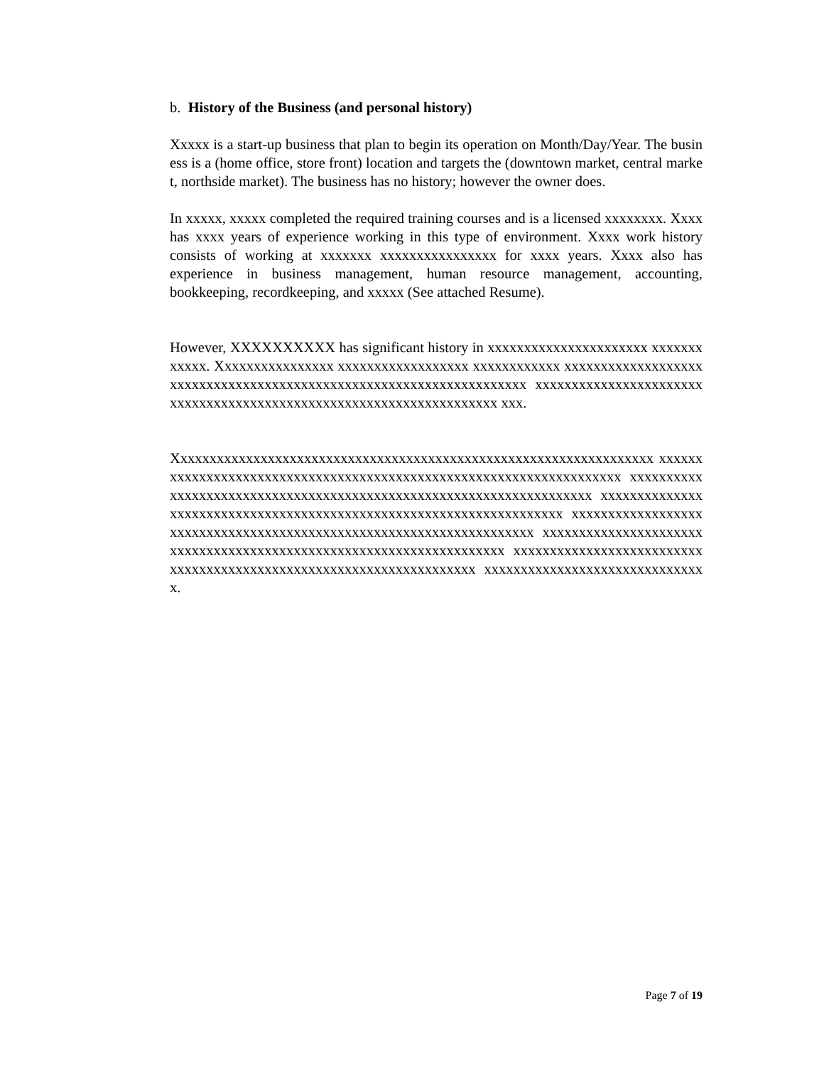b. History of the Business (and personal history)
Xxxxx is a start-up business that plan to begin its operation on Month/Day/Year. The business is a (home office, store front) location and targets the (downtown market, central market, northside market). The business has no history; however the owner does.
In xxxxx, xxxxx completed the required training courses and is a licensed xxxxxxxx. Xxxx has xxxx years of experience working in this type of environment. Xxxx work history consists of working at xxxxxxx xxxxxxxxxxxxxxxx for xxxx years. Xxxx also has experience in business management, human resource management, accounting, bookkeeping, recordkeeping, and xxxxx (See attached Resume).
However, XXXXXXXXXX has significant history in xxxxxxxxxxxxxxxxxxxxxx xxxxxxxxxxxx. Xxxxxxxxxxxxxxxx xxxxxxxxxxxxxxxxxx xxxxxxxxxxxx xxxxxxxxxxxxxxxxxxxxxxxxxxxxxxxxxxxxxxxxxxxxxxxxxxxxxxxxxxxxxxxxxxxx xxxxxxxxxxxxxxxxxxxxxxxxxxxxxxxxxxxxxxxxxxxxxxxxxxxxxxxxxxxxxxxxxxxx xxx.
Xxxxxxxxxxxxxxxxxxxxxxxxxxxxxxxxxxxxxxxxxxxxxxxxxxxxxxxxxxxxxxxxxx xxxxxxxxxxxxxxxxxxxxxxxxxxxxxxxxxxxxxxxxxxxxxxxxxxxxxxxxxxxxxxxxxxxx xxxxxxxxxxxxxxxxxxxxxxxxxxxxxxxxxxxxxxxxxxxxxxxxxxxxxxxxxxxxxxxxxxxx xxxxxxxxxxxxxxxxxxxxxxxxxxxxxxxxxxxxxxxxxxxxxxxxxxxxxxxxxxxxxxxxxxxx xxxxxxxxxxxxxxxxxxxxxxxxxxxxxxxxxxxxxxxxxxxxxxxxxxxxxxxxxxxxxxxxxxxx xxxxxxxxxxxxxxxxxxxxxxxxxxxxxxxxxxxxxxxxxxxxxxxxxxxxxxxxxxxxxxxxxxxx xxxxxxxxxxxxxxxxxxxxxxxxxxxxxxxxxxxxxxxxxxxxxxxxxxxxxxxxxxxxxxxxxxxx xxxxxxxxxxxxxxxxxxxxxxxxxxxxxxx.
Page 7 of 19